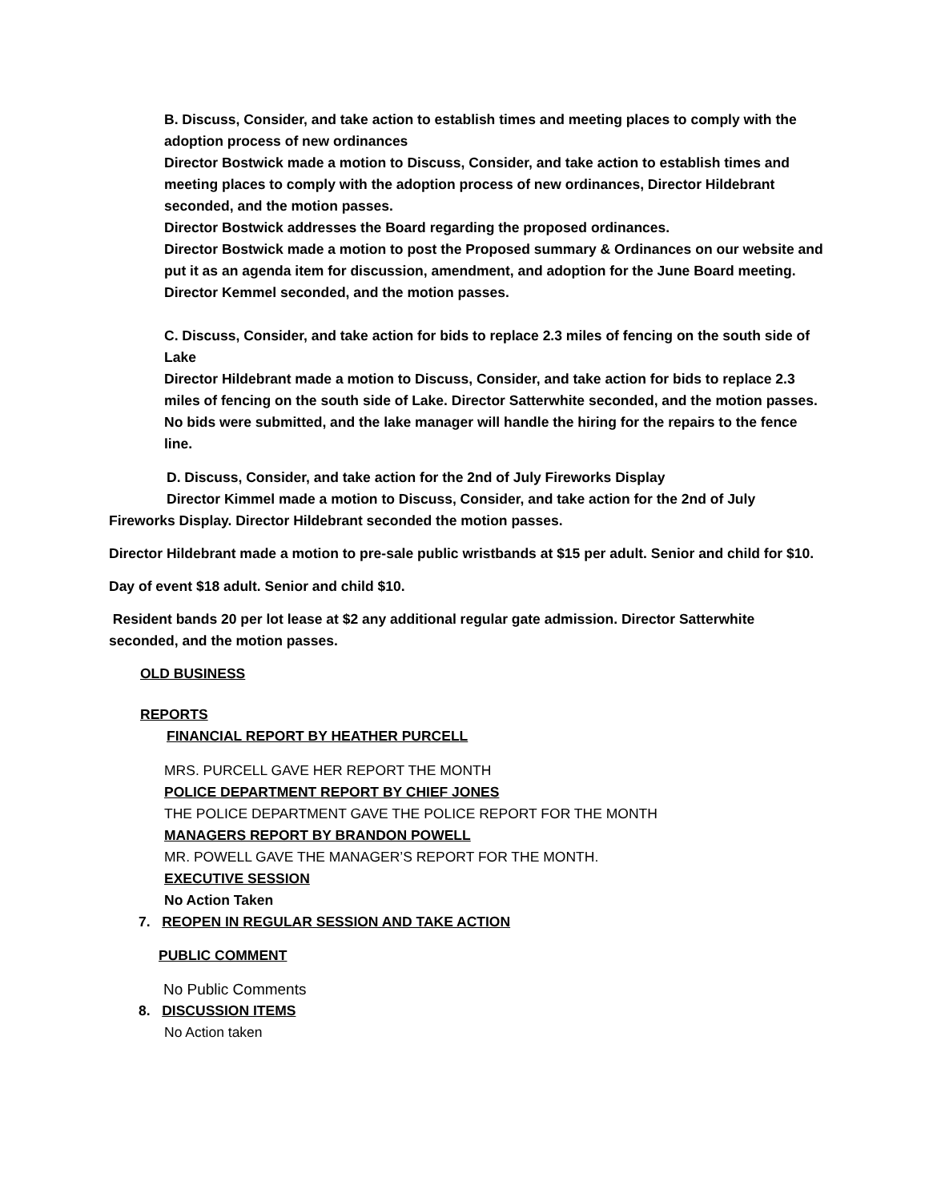B. Discuss, Consider, and take action to establish times and meeting places to comply with the adoption process of new ordinances
Director Bostwick made a motion to Discuss, Consider, and take action to establish times and meeting places to comply with the adoption process of new ordinances, Director Hildebrant seconded, and the motion passes.
Director Bostwick addresses the Board regarding the proposed ordinances.
Director Bostwick made a motion to post the Proposed summary & Ordinances on our website and put it as an agenda item for discussion, amendment, and adoption for the June Board meeting. Director Kemmel seconded, and the motion passes.
C. Discuss, Consider, and take action for bids to replace 2.3 miles of fencing on the south side of Lake
Director Hildebrant made a motion to Discuss, Consider, and take action for bids to replace 2.3 miles of fencing on the south side of Lake. Director Satterwhite seconded, and the motion passes.
No bids were submitted, and the lake manager will handle the hiring for the repairs to the fence line.
D. Discuss, Consider, and take action for the 2nd of July Fireworks Display
Director Kimmel made a motion to Discuss, Consider, and take action for the 2nd of July Fireworks Display. Director Hildebrant seconded the motion passes.
Director Hildebrant made a motion to pre-sale public wristbands at $15 per adult. Senior and child for $10.
Day of event $18 adult. Senior and child $10.
Resident bands 20 per lot lease at $2 any additional regular gate admission. Director Satterwhite seconded, and the motion passes.
OLD BUSINESS
REPORTS
FINANCIAL REPORT BY HEATHER PURCELL
MRS. PURCELL GAVE HER REPORT THE MONTH
POLICE DEPARTMENT REPORT BY CHIEF JONES
THE POLICE DEPARTMENT GAVE THE POLICE REPORT FOR THE MONTH
MANAGERS REPORT BY BRANDON POWELL
MR. POWELL GAVE THE MANAGER’S REPORT FOR THE MONTH.
EXECUTIVE SESSION
No Action Taken
7. REOPEN IN REGULAR SESSION AND TAKE ACTION
PUBLIC COMMENT
No Public Comments
8. DISCUSSION ITEMS
No Action taken